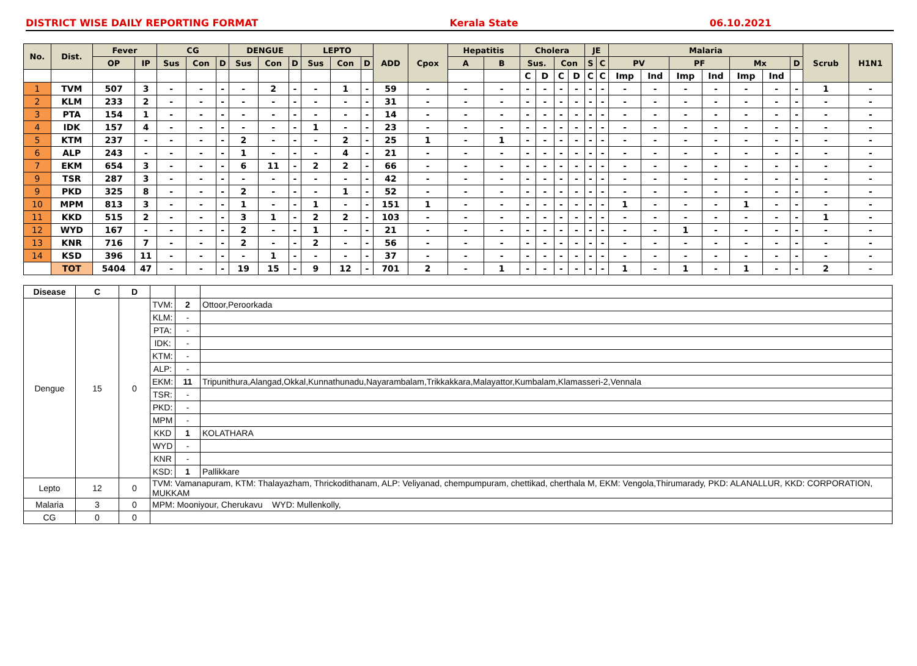DISTRICT WISE DAILY REPORTING FORMAT Kerala State 06.10.2021
| No. | Dist. | Fever | | CG | | | DENGUE | | | LEPTO | | | ADD | Cpox | Hepatitis | | Cholera | | | | JE | | Malaria | | | | | | | Scrub | H1N1 |
| --- | --- | --- | --- | --- | --- | --- | --- | --- | --- | --- | --- | --- | --- | --- | --- | --- | --- | --- | --- | --- | --- | --- | --- | --- | --- | --- | --- | --- | --- | --- | --- |
| | | OP | IP | Sus | Con | D | Sus | Con | D | Sus | Con | D | | | A | B | Sus. | | Con | | S | C | PV | | PF | | Mx | | D | | |
| | | | | | | | | | | | | | | | | | C | D | C | D | C | C | Imp | Ind | Imp | Ind | Imp | Ind | | | |
| 1 | TVM | 507 | 3 | - | - | - | - | 2 | - | - | 1 | - | 59 | - | - | - | - | - | - | - | - | - | - | - | - | - | - | - | - | 1 | - |
| 2 | KLM | 233 | 2 | - | - | - | - | - | - | - | - | - | 31 | - | - | - | - | - | - | - | - | - | - | - | - | - | - | - | - | - | - |
| 3 | PTA | 154 | 1 | - | - | - | - | - | - | - | - | - | 14 | - | - | - | - | - | - | - | - | - | - | - | - | - | - | - | - | - | - |
| 4 | IDK | 157 | 4 | - | - | - | - | - | - | 1 | - | - | 23 | - | - | - | - | - | - | - | - | - | - | - | - | - | - | - | - | - | - |
| 5 | KTM | 237 | - | - | - | - | 2 | - | - | - | 2 | - | 25 | 1 | - | 1 | - | - | - | - | - | - | - | - | - | - | - | - | - | - | - |
| 6 | ALP | 243 | - | - | - | - | 1 | - | - | - | 4 | - | 21 | - | - | - | - | - | - | - | - | - | - | - | - | - | - | - | - | - | - |
| 7 | EKM | 654 | 3 | - | - | - | 6 | 11 | - | 2 | 2 | - | 66 | - | - | - | - | - | - | - | - | - | - | - | - | - | - | - | - | - | - |
| 9 | TSR | 287 | 3 | - | - | - | - | - | - | - | - | - | 42 | - | - | - | - | - | - | - | - | - | - | - | - | - | - | - | - | - | - |
| 9 | PKD | 325 | 8 | - | - | - | 2 | - | - | - | 1 | - | 52 | - | - | - | - | - | - | - | - | - | - | - | - | - | - | - | - | - | - |
| 10 | MPM | 813 | 3 | - | - | - | 1 | - | - | 1 | - | - | 151 | 1 | - | - | - | - | - | - | - | - | 1 | - | - | - | 1 | - | - | - | - |
| 11 | KKD | 515 | 2 | - | - | - | 3 | 1 | - | 2 | 2 | - | 103 | - | - | - | - | - | - | - | - | - | - | - | - | - | - | - | - | 1 | - |
| 12 | WYD | 167 | - | - | - | - | 2 | - | - | 1 | - | - | 21 | - | - | - | - | - | - | - | - | - | - | - | 1 | - | - | - | - | - | - |
| 13 | KNR | 716 | 7 | - | - | - | 2 | - | - | 2 | - | - | 56 | - | - | - | - | - | - | - | - | - | - | - | - | - | - | - | - | - | - |
| 14 | KSD | 396 | 11 | - | - | - | - | 1 | - | - | - | - | 37 | - | - | - | - | - | - | - | - | - | - | - | - | - | - | - | - | - | - |
| | TOT | 5404 | 47 | - | - | - | 19 | 15 | - | 9 | 12 | - | 701 | 2 | - | 1 | - | - | - | - | - | - | 1 | - | 1 | - | 1 | - | - | 2 | - |
| Disease | C | D | | | |
| Dengue | 15 | 0 | TVM: | 2 | Ottoor,Peroorkada |
| | | | KLM: | - | |
| | | | PTA: | - | |
| | | | IDK: | - | |
| | | | KTM: | - | |
| | | | ALP: | - | |
| | | | EKM: | 11 | Tripunithura,Alangad,Okkal,Kunnathunadu,Nayarambalam,Trikkakkara,Malayattor,Kumbalam,Klamasseri-2,Vennala |
| | | | TSR: | - | |
| | | | PKD: | - | |
| | | | MPM | - | |
| | | | KKD | 1 | KOLATHARA |
| | | | WYD | - | |
| | | | KNR | - | |
| | | | KSD: | 1 | Pallikkare |
| Lepto | 12 | 0 | TVM: Vamanapuram, KTM: Thalayazham, Thrickodithanam, ALP: Veliyanad, chempumpuram, chettikad, cherthala M, EKM: Vengola,Thirumarady, PKD: ALANALLUR, KKD: CORPORATION, MUKKAM | | |
| Malaria | 3 | 0 | MPM: Mooniyour, Cherukavu WYD: Mullenkolly, | | |
| CG | 0 | 0 | | | |